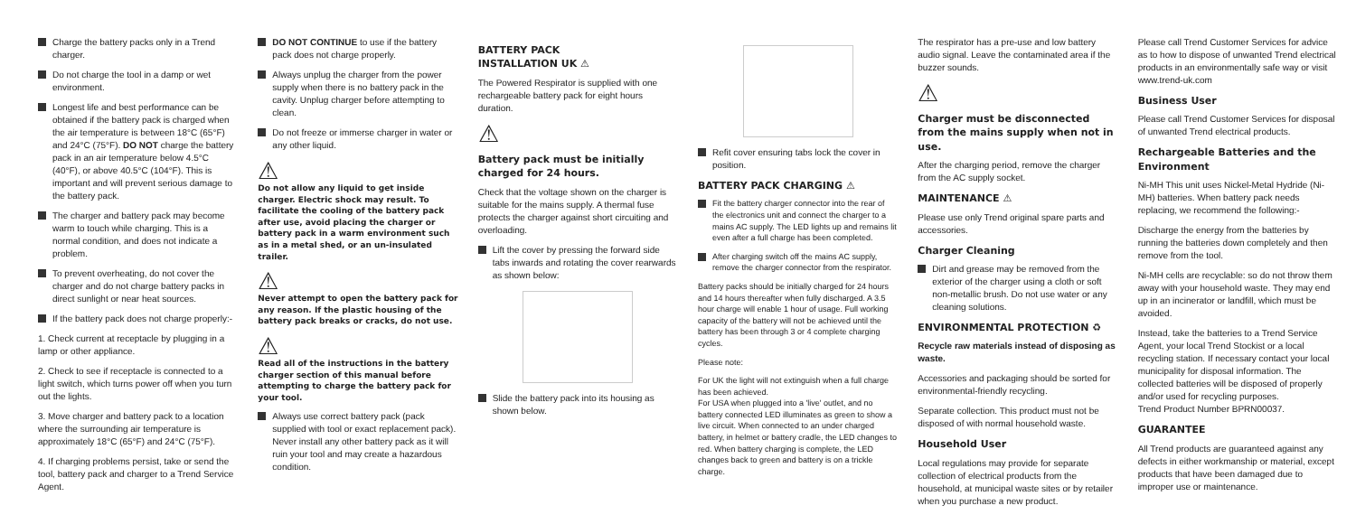Charge the battery packs only in a Trend charger.
Do not charge the tool in a damp or wet environment.
Longest life and best performance can be obtained if the battery pack is charged when the air temperature is between 18°C (65°F) and 24°C (75°F). DO NOT charge the battery pack in an air temperature below 4.5°C (40°F), or above 40.5°C (104°F). This is important and will prevent serious damage to the battery pack.
The charger and battery pack may become warm to touch while charging. This is a normal condition, and does not indicate a problem.
To prevent overheating, do not cover the charger and do not charge battery packs in direct sunlight or near heat sources.
If the battery pack does not charge properly:-
1. Check current at receptacle by plugging in a lamp or other appliance.
2. Check to see if receptacle is connected to a light switch, which turns power off when you turn out the lights.
3. Move charger and battery pack to a location where the surrounding air temperature is approximately 18°C (65°F) and 24°C (75°F).
4. If charging problems persist, take or send the tool, battery pack and charger to a Trend Service Agent.
DO NOT CONTINUE to use if the battery pack does not charge properly.
Always unplug the charger from the power supply when there is no battery pack in the cavity. Unplug charger before attempting to clean.
Do not freeze or immerse charger in water or any other liquid.
⚠
Do not allow any liquid to get inside charger. Electric shock may result. To facilitate the cooling of the battery pack after use, avoid placing the charger or battery pack in a warm environment such as in a metal shed, or an un-insulated trailer.
⚠
Never attempt to open the battery pack for any reason. If the plastic housing of the battery pack breaks or cracks, do not use.
⚠
Read all of the instructions in the battery charger section of this manual before attempting to charge the battery pack for your tool.
Always use correct battery pack (pack supplied with tool or exact replacement pack). Never install any other battery pack as it will ruin your tool and may create a hazardous condition.
BATTERY PACK
INSTALLATION UK ⚠
The Powered Respirator is supplied with one rechargeable battery pack for eight hours duration.
⚠
Battery pack must be initially charged for 24 hours.
Check that the voltage shown on the charger is suitable for the mains supply. A thermal fuse protects the charger against short circuiting and overloading.
Lift the cover by pressing the forward side tabs inwards and rotating the cover rearwards as shown below:
Slide the battery pack into its housing as shown below.
Refit cover ensuring tabs lock the cover in position.
BATTERY PACK CHARGING ⚠
Fit the battery charger connector into the rear of the electronics unit and connect the charger to a mains AC supply. The LED lights up and remains lit even after a full charge has been completed.
After charging switch off the mains AC supply, remove the charger connector from the respirator.
Battery packs should be initially charged for 24 hours and 14 hours thereafter when fully discharged. A 3.5 hour charge will enable 1 hour of usage. Full working capacity of the battery will not be achieved until the battery has been through 3 or 4 complete charging cycles.
Please note:
For UK the light will not extinguish when a full charge has been achieved.
For USA when plugged into a 'live' outlet, and no battery connected LED illuminates as green to show a live circuit. When connected to an under charged battery, in helmet or battery cradle, the LED changes to red. When battery charging is complete, the LED changes back to green and battery is on a trickle charge.
The respirator has a pre-use and low battery audio signal. Leave the contaminated area if the buzzer sounds.
⚠
Charger must be disconnected from the mains supply when not in use.
After the charging period, remove the charger from the AC supply socket.
MAINTENANCE ⚠
Please use only Trend original spare parts and accessories.
Charger Cleaning
Dirt and grease may be removed from the exterior of the charger using a cloth or soft non-metallic brush. Do not use water or any cleaning solutions.
ENVIRONMENTAL PROTECTION ♻
Recycle raw materials instead of disposing as waste.
Accessories and packaging should be sorted for environmental-friendly recycling.
Separate collection. This product must not be disposed of with normal household waste.
Household User
Local regulations may provide for separate collection of electrical products from the household, at municipal waste sites or by retailer when you purchase a new product.
Please call Trend Customer Services for advice as to how to dispose of unwanted Trend electrical products in an environmentally safe way or visit www.trend-uk.com
Business User
Please call Trend Customer Services for disposal of unwanted Trend electrical products.
Rechargeable Batteries and the Environment
Ni-MH This unit uses Nickel-Metal Hydride (Ni-MH) batteries. When battery pack needs replacing, we recommend the following:-
Discharge the energy from the batteries by running the batteries down completely and then remove from the tool.
Ni-MH cells are recyclable: so do not throw them away with your household waste. They may end up in an incinerator or landfill, which must be avoided.
Instead, take the batteries to a Trend Service Agent, your local Trend Stockist or a local recycling station. If necessary contact your local municipality for disposal information. The collected batteries will be disposed of properly and/or used for recycling purposes.
Trend Product Number BPRN00037.
GUARANTEE
All Trend products are guaranteed against any defects in either workmanship or material, except products that have been damaged due to improper use or maintenance.